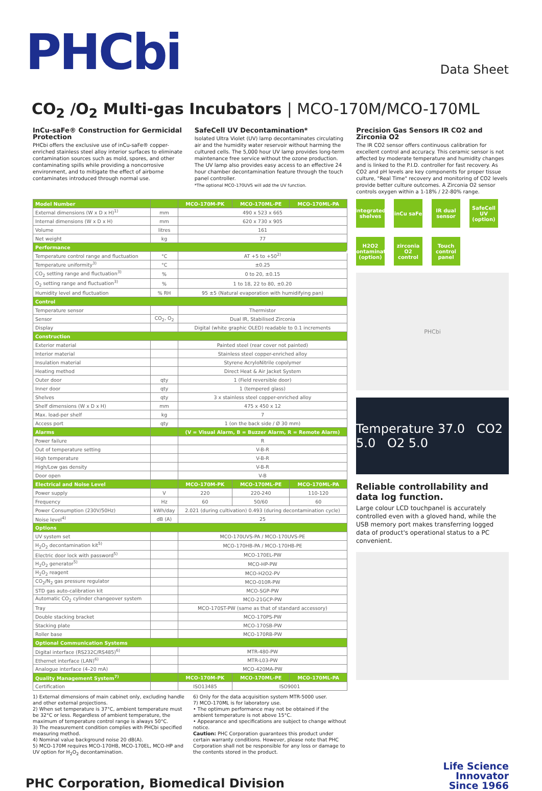PHCbi
Data Sheet
CO<sub>2</sub> /O<sub>2</sub> Multi-gas Incubators | MCO-170M/MCO-170ML
InCu-saFe® Construction for Germicidal Protection
PHCbi offers the exclusive use of inCu-saFe® copper-enriched stainless steel alloy interior surfaces to eliminate contamination sources such as mold, spores, and other contaminating spills while providing a noncorrosive environment, and to mitigate the effect of airborne contaminates introduced through normal use.
SafeCell UV Decontamination*
Isolated Ultra Violet (UV) lamp decontaminates circulating air and the humidity water reservoir without harming the cultured cells. The 5,000 hour UV lamp provides long-term maintenance free service without the ozone production. The UV lamp also provides easy access to an effective 24 hour chamber decontamination feature through the touch panel controller.
*The optional MCO-170UVS will add the UV function.
Precision Gas Sensors IR CO2 and Zirconia O2
The IR CO2 sensor offers continuous calibration for excellent control and accuracy. This ceramic sensor is not affected by moderate temperature and humidity changes and is linked to the P.I.D. controller for fast recovery. As CO2 and pH levels are key components for proper tissue culture, "Real Time" recovery and monitoring of CO2 levels provide better culture outcomes. A Zirconia O2 sensor controls oxygen within a 1-18% / 22-80% range.
| Model Number | | MCO-170M-PK | MCO-170ML-PE | MCO-170ML-PA |
| --- | --- | --- | --- | --- |
| External dimensions (W x D x H)<sup>1)</sup> | mm | 490 x 523 x 665 | | |
| Internal dimensions (W x D x H) | mm | 620 x 730 x 905 | | |
| Volume | litres | 161 | | |
| Net weight | kg | 77 | | |
| Performance | | | | |
| Temperature control range and fluctuation | °C | AT +5 to +50<sup>2)</sup> | | |
| Temperature uniformity<sup>3)</sup> | °C | ±0.25 | | |
| CO<sub>2</sub> setting range and fluctuation<sup>3)</sup> | % | 0 to 20, ±0.15 | | |
| O<sub>2</sub> setting range and fluctuation<sup>3)</sup> | % | 1 to 18, 22 to 80, ±0.20 | | |
| Humidity level and fluctuation | % RH | 95 ±5 (Natural evaporation with humidifying pan) | | |
| Control | | | | |
| Temperature sensor | | Thermistor | | |
| Sensor | CO<sub>2</sub>, O<sub>2</sub> | Dual IR, Stabilised Zirconia | | |
| Display | | Digital (white graphic OLED) readable to 0.1 increments | | |
| Construction | | | | |
| Exterior material | | Painted steel (rear cover not painted) | | |
| Interior material | | Stainless steel copper-enriched alloy | | |
| Insulation material | | Styrene AcryloNitrile copolymer | | |
| Heating method | | Direct Heat & Air Jacket System | | |
| Outer door | qty | 1 (Field reversible door) | | |
| Inner door | qty | 1 (tempered glass) | | |
| Shelves | qty | 3 x stainless steel copper-enriched alloy | | |
| Shelf dimensions (W x D x H) | mm | 475 x 450 x 12 | | |
| Max. load-per shelf | kg | 7 | | |
| Access port | qty | 1 (on the back side / Ø 30 mm) | | |
| Alarms | | (V = Visual Alarm, B = Buzzer Alarm, R = Remote Alarm) | | |
| Power failure | | R | | |
| Out of temperature setting | | V-B-R | | |
| High temperature | | V-B-R | | |
| High/Low gas density | | V-B-R | | |
| Door open | | V-B | | |
| Electrical and Noise Level | | MCO-170M-PK | MCO-170ML-PE | MCO-170ML-PA |
| Power supply | V | 220 | 220-240 | 110-120 |
| Frequency | Hz | 60 | 50/60 | 60 |
| Power Consumption (230V/50Hz) | kWh/day | 2.021 (during cultivation) 0.493 (during decontamination cycle) | | |
| Noise level<sup>4)</sup> | dB (A) | 25 | | |
| Options | | | | |
| UV system set | | MCO-170UVS-PA / MCO-170UVS-PE | | |
| H<sub>2</sub>O<sub>2</sub> decontamination kit<sup>5)</sup> | | MCO-170HB-PA / MCO-170HB-PE | | |
| Electric door lock with password<sup>5)</sup> | | MCO-170EL-PW | | |
| H<sub>2</sub>O<sub>2</sub> generator<sup>5)</sup> | | MCO-HP-PW | | |
| H<sub>2</sub>O<sub>2</sub> reagent | | MCO-H2O2-PV | | |
| CO<sub>2</sub>/N<sub>2</sub> gas pressure regulator | | MCO-010R-PW | | |
| STD gas auto-calibration kit | | MCO-SGP-PW | | |
| Automatic CO<sub>2</sub> cylinder changeover system | | MCO-21GCP-PW | | |
| Tray | | MCO-170ST-PW (same as that of standard accessory) | | |
| Double stacking bracket | | MCO-170PS-PW | | |
| Stacking plate | | MCO-170SB-PW | | |
| Roller base | | MCO-170RB-PW | | |
| Optional Communication Systems | | | | |
| Digital interface (RS232C/RS485)<sup>6)</sup> | | MTR-480-PW | | |
| Ethernet interface (LAN)<sup>6)</sup> | | MTR-L03-PW | | |
| Analogue interface (4–20 mA) | | MCO-420MA-PW | | |
| Quality Management System<sup>7)</sup> | | MCO-170M-PK | MCO-170ML-PE | MCO-170ML-PA |
| Certification | | ISO13485 | ISO9001 | |
1) External dimensions of main cabinet only, excluding handle and other external projections.
2) When set temperature is 37°C, ambient temperature must be 32°C or less. Regardless of ambient temperature, the maximum of temperature control range is always 50°C.
3) The measurement condition complies with PHCbi specified measuring method.
4) Nominal value background noise 20 dB(A).
5) MCO-170M requires MCO-170HB, MCO-170EL, MCO-HP and UV option for H<sub>2</sub>O<sub>2</sub> decontamination.
6) Only for the data acquisition system MTR-5000 user.
7) MCO-170ML is for laboratory use.
• The optimum performance may not be obtained if the ambient temperature is not above 15°C.
• Appearance and specifications are subject to change without notice.
Caution: PHC Corporation guarantees this product under certain warranty conditions. However, please note that PHC Corporation shall not be responsible for any loss or damage to the contents stored in the product.
Integrated shelves
inCu saFe
IR dual sensor
SafeCell UV (option)
H2O2 decontamination (option)
zirconia O2 control
Touch control panel
PHCbi
Temperature 37.0 CO2 5.0 O2 5.0
Reliable controllability and data log function.
Large colour LCD touchpanel is accurately controlled even with a gloved hand, while the USB memory port makes transferring logged data of product's operational status to a PC convenient.
PHC Corporation, Biomedical Division
Life Science
Innovator
Since 1966